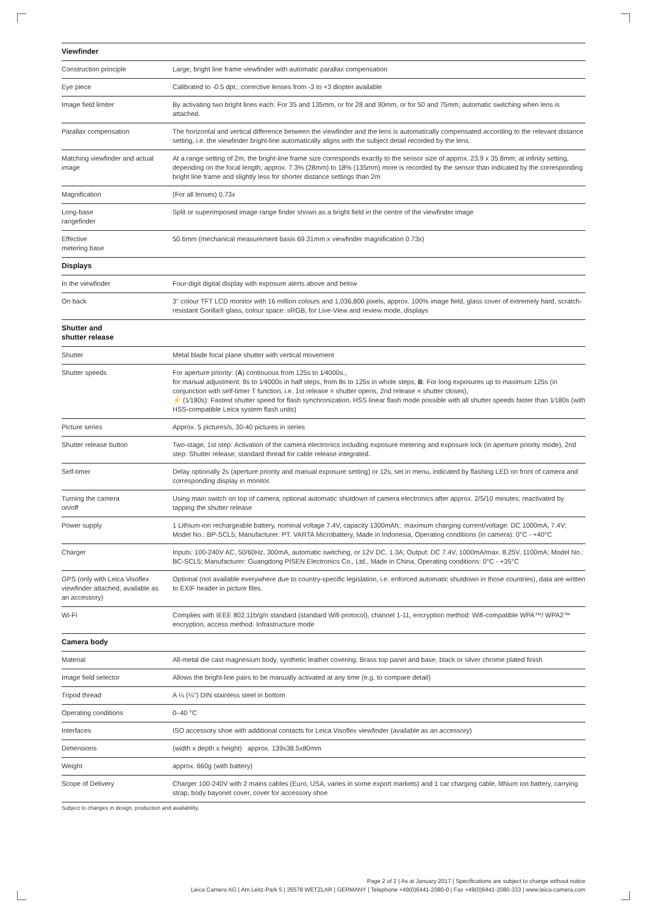| Viewfinder | |
| --- | --- |
| Construction principle | Large, bright line frame viewfinder with automatic parallax compensation |
| Eye piece | Calibrated to -0.5 dpt.; corrective lenses from -3 to +3 diopter available |
| Image field limiter | By activating two bright lines each: For 35 and 135mm, or for 28 and 90mm, or for 50 and 75mm; automatic switching when lens is attached. |
| Parallax compensation | The horizontal and vertical difference between the viewfinder and the lens is automatically compensated according to the rele­vant distance setting, i.e. the viewfinder bright-line automatically aligns with the subject detail recorded by the lens. |
| Matching viewfinder and actual image | At a range setting of 2m, the bright-line frame size corresponds exactly to the sensor size of approx. 23.9 x 35.8mm; at infinity setting, depending on the focal length, approx. 7.3% (28mm) to 18% (135mm) more is recorded by the sensor than indicated by the corresponding bright line frame and slightly less for shorter distance settings than 2m |
| Magnification | (For all lenses) 0.73x |
| Long-base rangefinder | Split or superimposed image range finder shown as a bright field in the centre of the viewfinder image |
| Effective metering base | 50.6mm (mechanical measurement basis 69.31mm x viewfinder magnification 0.73x) |
| Displays | |
| In the viewfinder | Four-digit digital display with exposure alerts above and below |
| On back | 3" colour TFT LCD monitor with 16 million colours and 1,036,800 pixels, approx. 100% image field, glass cover of extremely hard, scratch-resistant Gorilla® glass, colour space: sRGB, for Live-View and review mode, displays |
| Shutter and shutter release | |
| Shutter | Metal blade focal plane shutter with vertical movement |
| Shutter speeds | For aperture priority: ( A ) continuous from 125s to 1⁄4000s., for manual adjustment: 8s to 1⁄4000s in half steps, from 8s to 125s in whole steps, B : For long exposures up to maximum 125s (in conjunction with self-timer T function, i.e. 1st release = shutter opens, 2nd release = shutter closes), ⚡ (1⁄180s): Fastest shutter speed for flash synchronization, HSS linear flash mode possible with all shutter speeds faster than 1⁄180s (with HSS-compatible Leica system flash units) |
| Picture series | Approx. 5 pictures/s, 30-40 pictures in series |
| Shutter release button | Two-stage, 1st step: Activation of the camera electronics including exposure metering and exposure lock (in aperture priority mode), 2nd step: Shutter release; standard thread for cable release integrated. |
| Self-timer | Delay optionally 2s (aperture priority and manual exposure setting) or 12s, set in menu, indicated by flashing LED on front of camera and corresponding display in monitor. |
| Turning the camera on/off | Using main switch on top of camera; optional automatic shutdown of camera electronics after approx. 2/5/10 minutes; reactivated by tapping the shutter release |
| Power supply | 1 Lithium-ion rechargeable battery, nominal voltage 7.4V, capacity 1300mAh.; maximum charging current/voltage: DC 1000mA, 7.4V; Model No.: BP-SCL5; Manufacturer: PT. VARTA Microbattery, Made in Indonesia, Operating conditions (in camera): 0°C - +40°C |
| Charger | Inputs: 100-240V AC, 50/60Hz, 300mA, automatic switching, or 12V DC, 1.3A; Output: DC 7.4V, 1000mA/max. 8.25V, 1100mA; Model No.: BC-SCL5; Manufacturer: Guangdong PISEN Electronics Co., Ltd., Made in China, Operating conditions: 0°C - +35°C |
| GPS (only with Leica Viso­flex viewfinder attached, available as an accessory) | Optional (not available everywhere due to country-specific legislation, i.e. enforced automatic shutdown in those countries), data are written to EXIF header in picture files. |
| Wi-Fi | Complies with IEEE 802.11b/g/n standard (standard Wifi protocol), channel 1-11, encryption method: Wifi-compatible WPA™/ WPA2™ encryption, access method: Infrastructure mode |
| Camera body | |
| Material | All-metal die cast magnesium body, synthetic leather covering. Brass top panel and base, black or silver chrome plated finish |
| Image field selector | Allows the bright-line pairs to be manually activated at any time (e.g. to compare detail) |
| Tripod thread | A ¼ (¼") DIN stainless steel in bottom |
| Operating conditions | 0–40 °C |
| Interfaces | ISO accessory shoe with additional contacts for Leica Visoflex viewfinder (available as an accessory) |
| Dimensions | (width x depth x height) approx. 139x38.5x80mm |
| Weight | approx. 660g (with battery) |
| Scope of Delivery | Charger 100-240V with 2 mains cables (Euro, USA, varies in some export markets) and 1 car charging cable, lithium ion battery, carrying strap, body bayonet cover, cover for accessory shoe |
Subject to changes in design, production and availability.
Page 2 of 2 | As at January 2017 | Specifications are subject to change without notice
Leica Camera AG | Am Leitz-Park 5 | 35578 WETZLAR | GERMANY | Telephone +49(0)6441-2080-0 | Fax +49(0)6441-2080-333 | www.leica-camera.com